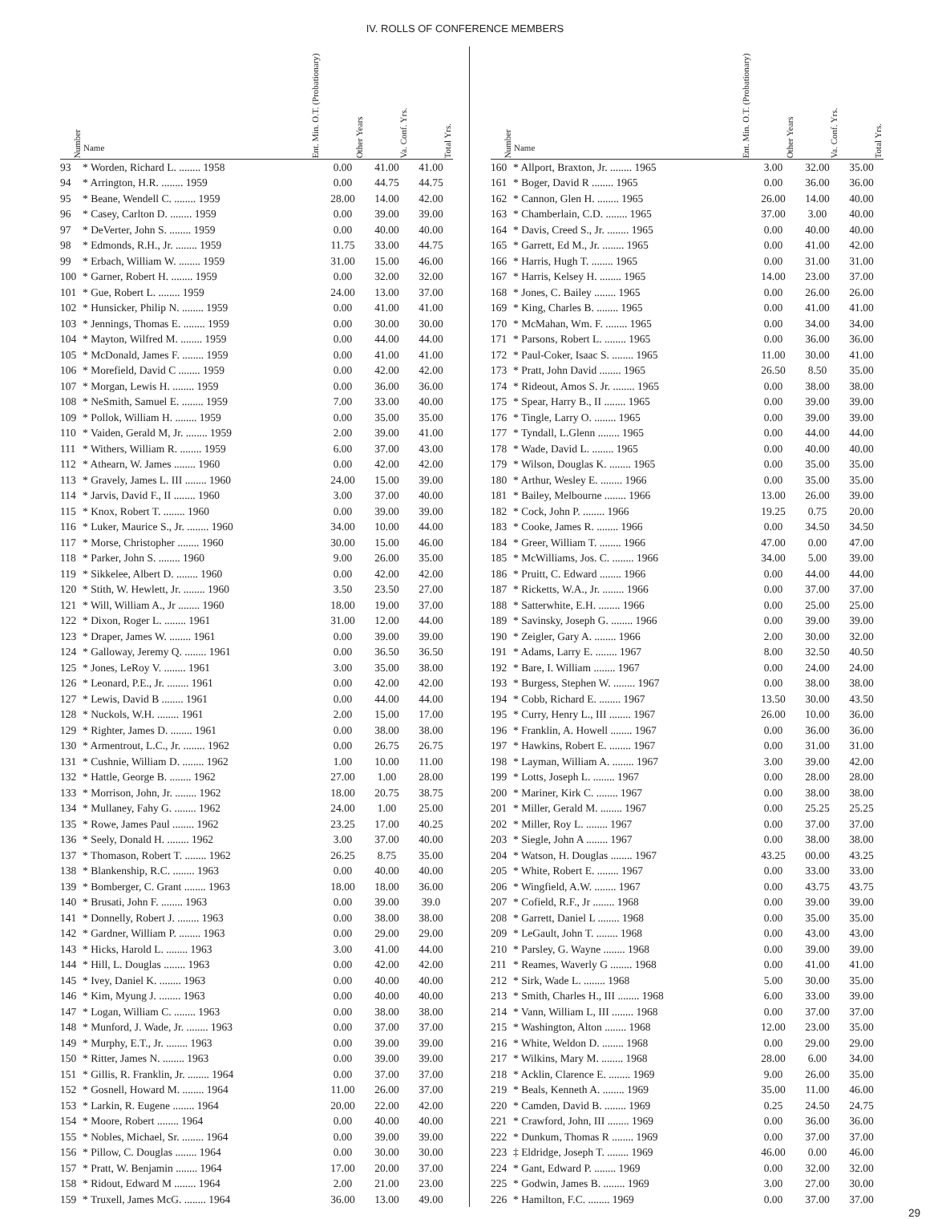IV. ROLLS OF CONFERENCE MEMBERS
| Number | Name | Ent. Min. O.T. (Probationary) | Other Years | Va. Conf. Yrs. | Total Yrs. |
| --- | --- | --- | --- | --- | --- |
| 93 | * Worden, Richard L. ........ 1958 | | 0.00 | 41.00 | 41.00 |
| 94 | * Arrington, H.R. ........ 1959 | | 0.00 | 44.75 | 44.75 |
| 95 | * Beane, Wendell C. ........ 1959 | | 28.00 | 14.00 | 42.00 |
| 96 | * Casey, Carlton D. ........ 1959 | | 0.00 | 39.00 | 39.00 |
| 97 | * DeVerter, John S. ........ 1959 | | 0.00 | 40.00 | 40.00 |
| 98 | * Edmonds, R.H., Jr. ........ 1959 | | 11.75 | 33.00 | 44.75 |
| 99 | * Erbach, William W. ........ 1959 | | 31.00 | 15.00 | 46.00 |
| 100 | * Garner, Robert H. ........ 1959 | | 0.00 | 32.00 | 32.00 |
| 101 | * Gue, Robert L. ........ 1959 | | 24.00 | 13.00 | 37.00 |
| 102 | * Hunsicker, Philip N. ........ 1959 | | 0.00 | 41.00 | 41.00 |
| 103 | * Jennings, Thomas E. ........ 1959 | | 0.00 | 30.00 | 30.00 |
| 104 | * Mayton, Wilfred M. ........ 1959 | | 0.00 | 44.00 | 44.00 |
| 105 | * McDonald, James F. ........ 1959 | | 0.00 | 41.00 | 41.00 |
| 106 | * Morefield, David C ........ 1959 | | 0.00 | 42.00 | 42.00 |
| 107 | * Morgan, Lewis H. ........ 1959 | | 0.00 | 36.00 | 36.00 |
| 108 | * NeSmith, Samuel E. ........ 1959 | | 7.00 | 33.00 | 40.00 |
| 109 | * Pollok, William H. ........ 1959 | | 0.00 | 35.00 | 35.00 |
| 110 | * Vaiden, Gerald M, Jr. ........ 1959 | | 2.00 | 39.00 | 41.00 |
| 111 | * Withers, William R. ........ 1959 | | 6.00 | 37.00 | 43.00 |
| 112 | * Athearn, W. James ........ 1960 | | 0.00 | 42.00 | 42.00 |
| 113 | * Gravely, James L. III ........ 1960 | | 24.00 | 15.00 | 39.00 |
| 114 | * Jarvis, David F., II ........ 1960 | | 3.00 | 37.00 | 40.00 |
| 115 | * Knox, Robert T. ........ 1960 | | 0.00 | 39.00 | 39.00 |
| 116 | * Luker, Maurice S., Jr. ........ 1960 | | 34.00 | 10.00 | 44.00 |
| 117 | * Morse, Christopher ........ 1960 | | 30.00 | 15.00 | 46.00 |
| 118 | * Parker, John S. ........ 1960 | | 9.00 | 26.00 | 35.00 |
| 119 | * Sikkelee, Albert D. ........ 1960 | | 0.00 | 42.00 | 42.00 |
| 120 | * Stith, W. Hewlett, Jr. ........ 1960 | | 3.50 | 23.50 | 27.00 |
| 121 | * Will, William A., Jr ........ 1960 | | 18.00 | 19.00 | 37.00 |
| 122 | * Dixon, Roger L. ........ 1961 | | 31.00 | 12.00 | 44.00 |
| 123 | * Draper, James W. ........ 1961 | | 0.00 | 39.00 | 39.00 |
| 124 | * Galloway, Jeremy Q. ........ 1961 | | 0.00 | 36.50 | 36.50 |
| 125 | * Jones, LeRoy V. ........ 1961 | | 3.00 | 35.00 | 38.00 |
| 126 | * Leonard, P.E., Jr. ........ 1961 | | 0.00 | 42.00 | 42.00 |
| 127 | * Lewis, David B ........ 1961 | | 0.00 | 44.00 | 44.00 |
| 128 | * Nuckols, W.H. ........ 1961 | | 2.00 | 15.00 | 17.00 |
| 129 | * Righter, James D. ........ 1961 | | 0.00 | 38.00 | 38.00 |
| 130 | * Armentrout, L.C., Jr. ........ 1962 | | 0.00 | 26.75 | 26.75 |
| 131 | * Cushnie, William D. ........ 1962 | | 1.00 | 10.00 | 11.00 |
| 132 | * Hattle, George B. ........ 1962 | | 27.00 | 1.00 | 28.00 |
| 133 | * Morrison, John, Jr. ........ 1962 | | 18.00 | 20.75 | 38.75 |
| 134 | * Mullaney, Fahy G. ........ 1962 | | 24.00 | 1.00 | 25.00 |
| 135 | * Rowe, James Paul ........ 1962 | | 23.25 | 17.00 | 40.25 |
| 136 | * Seely, Donald H. ........ 1962 | | 3.00 | 37.00 | 40.00 |
| 137 | * Thomason, Robert T. ........ 1962 | | 26.25 | 8.75 | 35.00 |
| 138 | * Blankenship, R.C. ........ 1963 | | 0.00 | 40.00 | 40.00 |
| 139 | * Bomberger, C. Grant ........ 1963 | | 18.00 | 18.00 | 36.00 |
| 140 | * Brusati, John F. ........ 1963 | | 0.00 | 39.00 | 39.0 |
| 141 | * Donnelly, Robert J. ........ 1963 | | 0.00 | 38.00 | 38.00 |
| 142 | * Gardner, William P. ........ 1963 | | 0.00 | 29.00 | 29.00 |
| 143 | * Hicks, Harold L. ........ 1963 | | 3.00 | 41.00 | 44.00 |
| 144 | * Hill, L. Douglas ........ 1963 | | 0.00 | 42.00 | 42.00 |
| 145 | * Ivey, Daniel K. ........ 1963 | | 0.00 | 40.00 | 40.00 |
| 146 | * Kim, Myung J. ........ 1963 | | 0.00 | 40.00 | 40.00 |
| 147 | * Logan, William C. ........ 1963 | | 0.00 | 38.00 | 38.00 |
| 148 | * Munford, J. Wade, Jr. ........ 1963 | | 0.00 | 37.00 | 37.00 |
| 149 | * Murphy, E.T., Jr. ........ 1963 | | 0.00 | 39.00 | 39.00 |
| 150 | * Ritter, James N. ........ 1963 | | 0.00 | 39.00 | 39.00 |
| 151 | * Gillis, R. Franklin, Jr. ........ 1964 | | 0.00 | 37.00 | 37.00 |
| 152 | * Gosnell, Howard M. ........ 1964 | | 11.00 | 26.00 | 37.00 |
| 153 | * Larkin, R. Eugene ........ 1964 | | 20.00 | 22.00 | 42.00 |
| 154 | * Moore, Robert ........ 1964 | | 0.00 | 40.00 | 40.00 |
| 155 | * Nobles, Michael, Sr. ........ 1964 | | 0.00 | 39.00 | 39.00 |
| 156 | * Pillow, C. Douglas ........ 1964 | | 0.00 | 30.00 | 30.00 |
| 157 | * Pratt, W. Benjamin ........ 1964 | | 17.00 | 20.00 | 37.00 |
| 158 | * Ridout, Edward M ........ 1964 | | 2.00 | 21.00 | 23.00 |
| 159 | * Truxell, James McG. ........ 1964 | | 36.00 | 13.00 | 49.00 |
| Number | Name | Ent. Min. O.T. (Probationary) | Other Years | Va. Conf. Yrs. | Total Yrs. |
| --- | --- | --- | --- | --- | --- |
| 160 | * Allport, Braxton, Jr. ........ 1965 | | 3.00 | 32.00 | 35.00 |
| 161 | * Boger, David R ........ 1965 | | 0.00 | 36.00 | 36.00 |
| 162 | * Cannon, Glen H. ........ 1965 | | 26.00 | 14.00 | 40.00 |
| 163 | * Chamberlain, C.D. ........ 1965 | | 37.00 | 3.00 | 40.00 |
| 164 | * Davis, Creed S., Jr. ........ 1965 | | 0.00 | 40.00 | 40.00 |
| 165 | * Garrett, Ed M., Jr. ........ 1965 | | 0.00 | 41.00 | 42.00 |
| 166 | * Harris, Hugh T. ........ 1965 | | 0.00 | 31.00 | 31.00 |
| 167 | * Harris, Kelsey H. ........ 1965 | | 14.00 | 23.00 | 37.00 |
| 168 | * Jones, C. Bailey ........ 1965 | | 0.00 | 26.00 | 26.00 |
| 169 | * King, Charles B. ........ 1965 | | 0.00 | 41.00 | 41.00 |
| 170 | * McMahan, Wm. F. ........ 1965 | | 0.00 | 34.00 | 34.00 |
| 171 | * Parsons, Robert L. ........ 1965 | | 0.00 | 36.00 | 36.00 |
| 172 | * Paul-Coker, Isaac S. ........ 1965 | | 11.00 | 30.00 | 41.00 |
| 173 | * Pratt, John David ........ 1965 | | 26.50 | 8.50 | 35.00 |
| 174 | * Rideout, Amos S. Jr. ........ 1965 | | 0.00 | 38.00 | 38.00 |
| 175 | * Spear, Harry B., II ........ 1965 | | 0.00 | 39.00 | 39.00 |
| 176 | * Tingle, Larry O. ........ 1965 | | 0.00 | 39.00 | 39.00 |
| 177 | * Tyndall, L.Glenn ........ 1965 | | 0.00 | 44.00 | 44.00 |
| 178 | * Wade, David L. ........ 1965 | | 0.00 | 40.00 | 40.00 |
| 179 | * Wilson, Douglas K. ........ 1965 | | 0.00 | 35.00 | 35.00 |
| 180 | * Arthur, Wesley E. ........ 1966 | | 0.00 | 35.00 | 35.00 |
| 181 | * Bailey, Melbourne ........ 1966 | | 13.00 | 26.00 | 39.00 |
| 182 | * Cock, John P. ........ 1966 | | 19.25 | 0.75 | 20.00 |
| 183 | * Cooke, James R. ........ 1966 | | 0.00 | 34.50 | 34.50 |
| 184 | * Greer, William T. ........ 1966 | | 47.00 | 0.00 | 47.00 |
| 185 | * McWilliams, Jos. C. ........ 1966 | | 34.00 | 5.00 | 39.00 |
| 186 | * Pruitt, C. Edward ........ 1966 | | 0.00 | 44.00 | 44.00 |
| 187 | * Ricketts, W.A., Jr. ........ 1966 | | 0.00 | 37.00 | 37.00 |
| 188 | * Satterwhite, E.H. ........ 1966 | | 0.00 | 25.00 | 25.00 |
| 189 | * Savinsky, Joseph G. ........ 1966 | | 0.00 | 39.00 | 39.00 |
| 190 | * Zeigler, Gary A. ........ 1966 | | 2.00 | 30.00 | 32.00 |
| 191 | * Adams, Larry E. ........ 1967 | | 8.00 | 32.50 | 40.50 |
| 192 | * Bare, I. William ........ 1967 | | 0.00 | 24.00 | 24.00 |
| 193 | * Burgess, Stephen W. ........ 1967 | | 0.00 | 38.00 | 38.00 |
| 194 | * Cobb, Richard E. ........ 1967 | | 13.50 | 30.00 | 43.50 |
| 195 | * Curry, Henry L., III ........ 1967 | | 26.00 | 10.00 | 36.00 |
| 196 | * Franklin, A. Howell ........ 1967 | | 0.00 | 36.00 | 36.00 |
| 197 | * Hawkins, Robert E. ........ 1967 | | 0.00 | 31.00 | 31.00 |
| 198 | * Layman, William A. ........ 1967 | | 3.00 | 39.00 | 42.00 |
| 199 | * Lotts, Joseph L. ........ 1967 | | 0.00 | 28.00 | 28.00 |
| 200 | * Mariner, Kirk C. ........ 1967 | | 0.00 | 38.00 | 38.00 |
| 201 | * Miller, Gerald M. ........ 1967 | | 0.00 | 25.25 | 25.25 |
| 202 | * Miller, Roy L. ........ 1967 | | 0.00 | 37.00 | 37.00 |
| 203 | * Siegle, John A ........ 1967 | | 0.00 | 38.00 | 38.00 |
| 204 | * Watson, H. Douglas ........ 1967 | | 43.25 | 00.00 | 43.25 |
| 205 | * White, Robert E. ........ 1967 | | 0.00 | 33.00 | 33.00 |
| 206 | * Wingfield, A.W. ........ 1967 | | 0.00 | 43.75 | 43.75 |
| 207 | * Cofield, R.F., Jr ........ 1968 | | 0.00 | 39.00 | 39.00 |
| 208 | * Garrett, Daniel L ........ 1968 | | 0.00 | 35.00 | 35.00 |
| 209 | * LeGault, John T. ........ 1968 | | 0.00 | 43.00 | 43.00 |
| 210 | * Parsley, G. Wayne ........ 1968 | | 0.00 | 39.00 | 39.00 |
| 211 | * Reames, Waverly G ........ 1968 | | 0.00 | 41.00 | 41.00 |
| 212 | * Sirk, Wade L. ........ 1968 | | 5.00 | 30.00 | 35.00 |
| 213 | * Smith, Charles H., III ........ 1968 | | 6.00 | 33.00 | 39.00 |
| 214 | * Vann, William L, III ........ 1968 | | 0.00 | 37.00 | 37.00 |
| 215 | * Washington, Alton ........ 1968 | | 12.00 | 23.00 | 35.00 |
| 216 | * White, Weldon D. ........ 1968 | | 0.00 | 29.00 | 29.00 |
| 217 | * Wilkins, Mary M. ........ 1968 | | 28.00 | 6.00 | 34.00 |
| 218 | * Acklin, Clarence E. ........ 1969 | | 9.00 | 26.00 | 35.00 |
| 219 | * Beals, Kenneth A. ........ 1969 | | 35.00 | 11.00 | 46.00 |
| 220 | * Camden, David B. ........ 1969 | | 0.25 | 24.50 | 24.75 |
| 221 | * Crawford, John, III ........ 1969 | | 0.00 | 36.00 | 36.00 |
| 222 | * Dunkum, Thomas R ........ 1969 | | 0.00 | 37.00 | 37.00 |
| 223 | ‡ Eldridge, Joseph T. ........ 1969 | | 46.00 | 0.00 | 46.00 |
| 224 | * Gant, Edward P. ........ 1969 | | 0.00 | 32.00 | 32.00 |
| 225 | * Godwin, James B. ........ 1969 | | 3.00 | 27.00 | 30.00 |
| 226 | * Hamilton, F.C. ........ 1969 | | 0.00 | 37.00 | 37.00 |
29